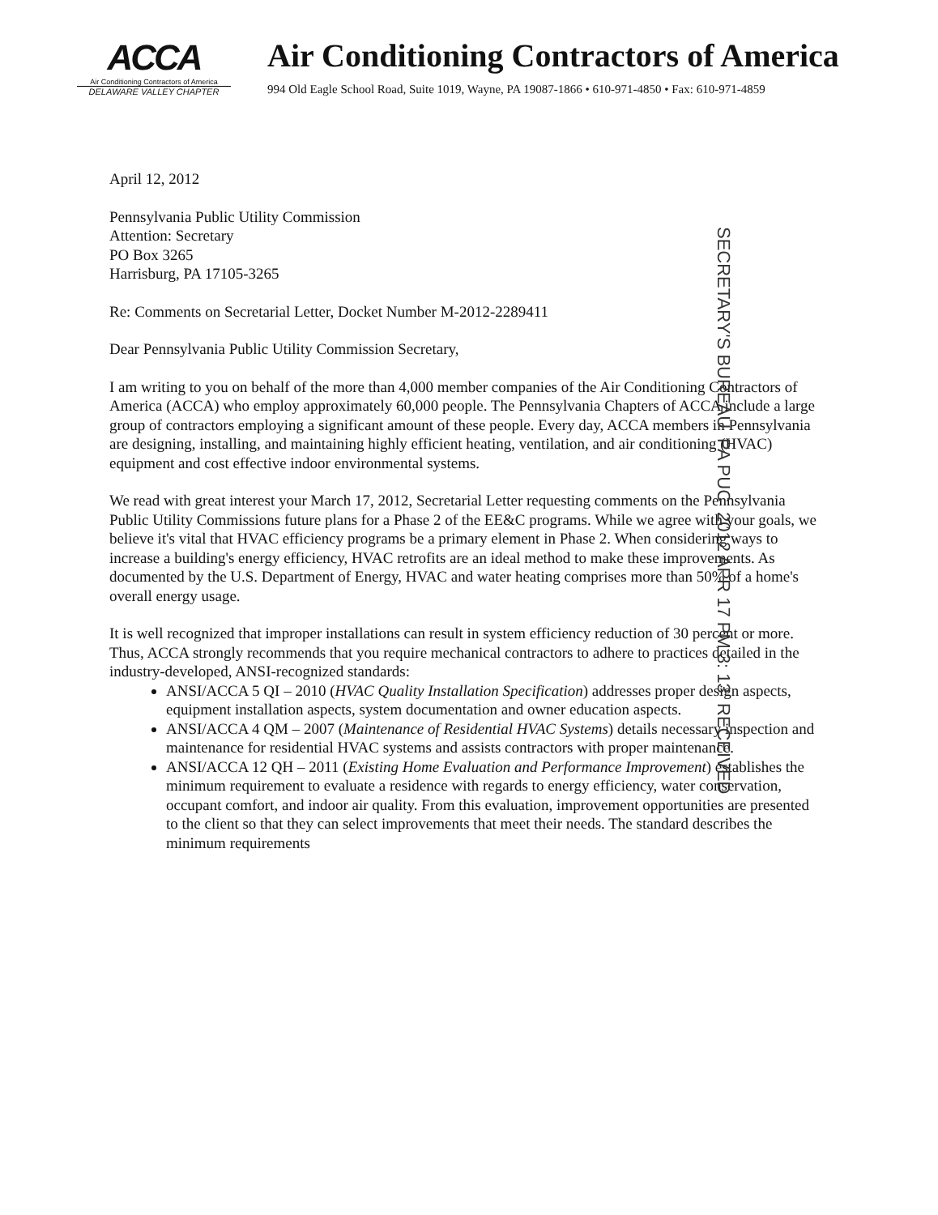ACCA
Air Conditioning Contractors of America
DELAWARE VALLEY CHAPTER
Air Conditioning Contractors of America
994 Old Eagle School Road, Suite 1019, Wayne, PA 19087-1866 • 610-971-4850 • Fax: 610-971-4859
SECRETARY'S BUREAU PA PUC 2012 APR 17 PM 3: 13 RECEIVED
April 12, 2012
Pennsylvania Public Utility Commission
Attention: Secretary
PO Box 3265
Harrisburg, PA 17105-3265
Re: Comments on Secretarial Letter, Docket Number M-2012-2289411
Dear Pennsylvania Public Utility Commission Secretary,
I am writing to you on behalf of the more than 4,000 member companies of the Air Conditioning Contractors of America (ACCA) who employ approximately 60,000 people. The Pennsylvania Chapters of ACCA include a large group of contractors employing a significant amount of these people. Every day, ACCA members in Pennsylvania are designing, installing, and maintaining highly efficient heating, ventilation, and air conditioning (HVAC) equipment and cost effective indoor environmental systems.
We read with great interest your March 17, 2012, Secretarial Letter requesting comments on the Pennsylvania Public Utility Commissions future plans for a Phase 2 of the EE&C programs. While we agree with your goals, we believe it's vital that HVAC efficiency programs be a primary element in Phase 2. When considering ways to increase a building's energy efficiency, HVAC retrofits are an ideal method to make these improvements. As documented by the U.S. Department of Energy, HVAC and water heating comprises more than 50% of a home's overall energy usage.
It is well recognized that improper installations can result in system efficiency reduction of 30 percent or more. Thus, ACCA strongly recommends that you require mechanical contractors to adhere to practices detailed in the industry-developed, ANSI-recognized standards:
ANSI/ACCA 5 QI – 2010 (HVAC Quality Installation Specification) addresses proper design aspects, equipment installation aspects, system documentation and owner education aspects.
ANSI/ACCA 4 QM – 2007 (Maintenance of Residential HVAC Systems) details necessary inspection and maintenance for residential HVAC systems and assists contractors with proper maintenance.
ANSI/ACCA 12 QH – 2011 (Existing Home Evaluation and Performance Improvement) establishes the minimum requirement to evaluate a residence with regards to energy efficiency, water conservation, occupant comfort, and indoor air quality. From this evaluation, improvement opportunities are presented to the client so that they can select improvements that meet their needs. The standard describes the minimum requirements